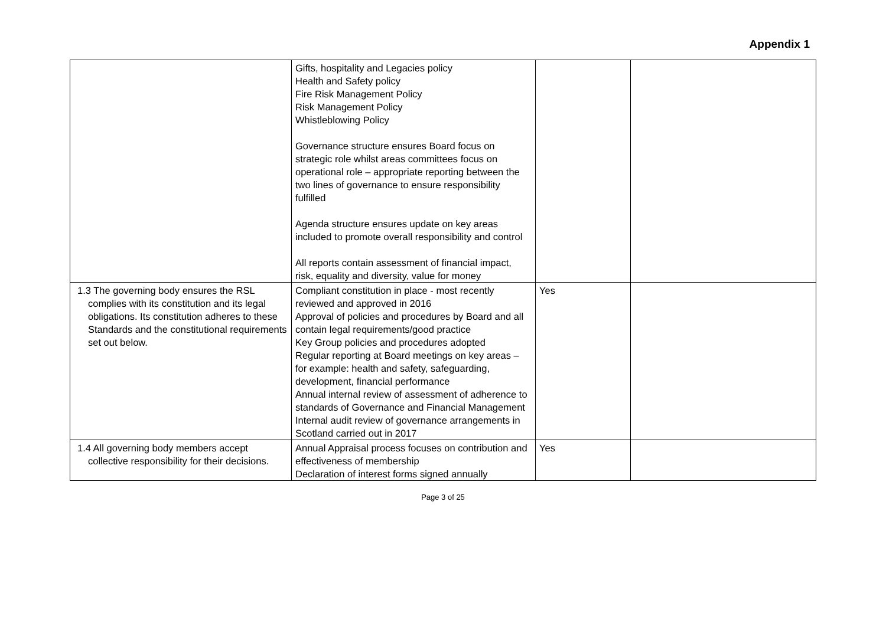Appendix 1
| | Gifts, hospitality and Legacies policy Health and Safety policy Fire Risk Management Policy Risk Management Policy Whistleblowing Policy Governance structure ensures Board focus on strategic role whilst areas committees focus on operational role – appropriate reporting between the two lines of governance to ensure responsibility fulfilled Agenda structure ensures update on key areas included to promote overall responsibility and control All reports contain assessment of financial impact, risk, equality and diversity, value for money | | |
| 1.3 The governing body ensures the RSL complies with its constitution and its legal obligations. Its constitution adheres to these Standards and the constitutional requirements set out below. | Compliant constitution in place - most recently reviewed and approved in 2016 Approval of policies and procedures by Board and all contain legal requirements/good practice Key Group policies and procedures adopted Regular reporting at Board meetings on key areas – for example: health and safety, safeguarding, development, financial performance Annual internal review of assessment of adherence to standards of Governance and Financial Management Internal audit review of governance arrangements in Scotland carried out in 2017 | Yes | |
| 1.4 All governing body members accept collective responsibility for their decisions. | Annual Appraisal process focuses on contribution and effectiveness of membership Declaration of interest forms signed annually | Yes | |
Page 3 of 25